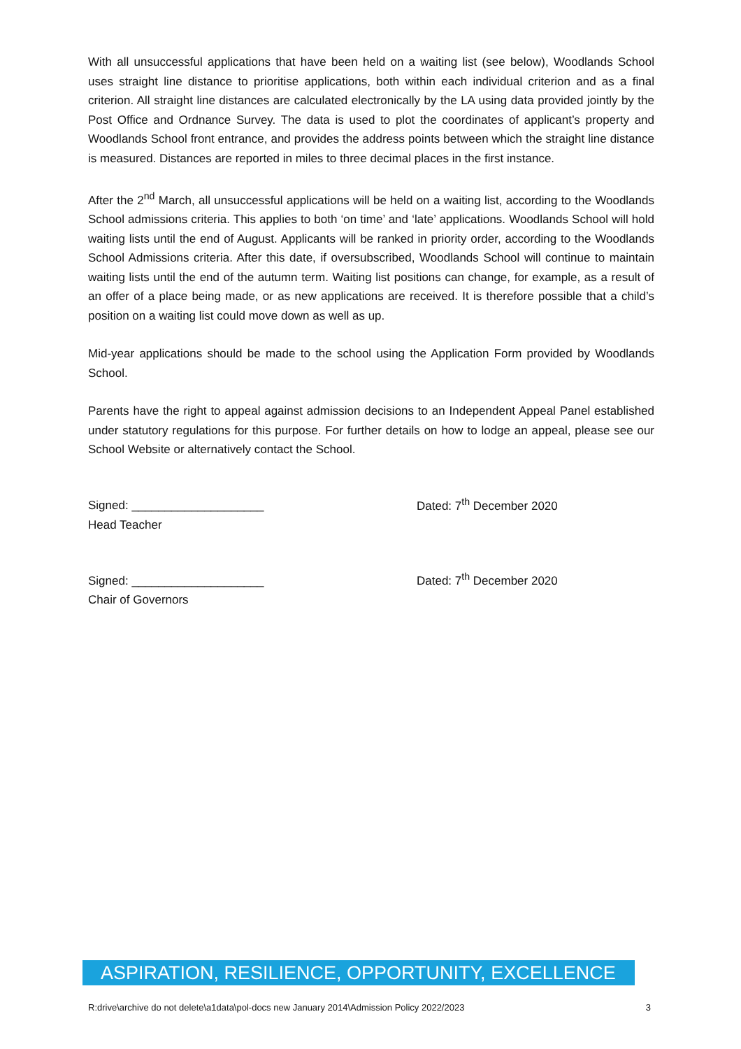With all unsuccessful applications that have been held on a waiting list (see below), Woodlands School uses straight line distance to prioritise applications, both within each individual criterion and as a final criterion. All straight line distances are calculated electronically by the LA using data provided jointly by the Post Office and Ordnance Survey. The data is used to plot the coordinates of applicant’s property and Woodlands School front entrance, and provides the address points between which the straight line distance is measured. Distances are reported in miles to three decimal places in the first instance.
After the 2<sup>nd</sup> March, all unsuccessful applications will be held on a waiting list, according to the Woodlands School admissions criteria. This applies to both ‘on time’ and ‘late’ applications. Woodlands School will hold waiting lists until the end of August. Applicants will be ranked in priority order, according to the Woodlands School Admissions criteria. After this date, if oversubscribed, Woodlands School will continue to maintain waiting lists until the end of the autumn term. Waiting list positions can change, for example, as a result of an offer of a place being made, or as new applications are received. It is therefore possible that a child’s position on a waiting list could move down as well as up.
Mid-year applications should be made to the school using the Application Form provided by Woodlands School.
Parents have the right to appeal against admission decisions to an Independent Appeal Panel established under statutory regulations for this purpose. For further details on how to lodge an appeal, please see our School Website or alternatively contact the School.
Signed: ____________________
Dated: 7<sup>th</sup> December 2020
Head Teacher
Signed: ____________________
Dated: 7<sup>th</sup> December 2020
Chair of Governors
ASPIRATION, RESILIENCE, OPPORTUNITY, EXCELLENCE
R:drive\archive do not delete\a1data\pol-docs new January 2014\Admission Policy 2022/2023 3